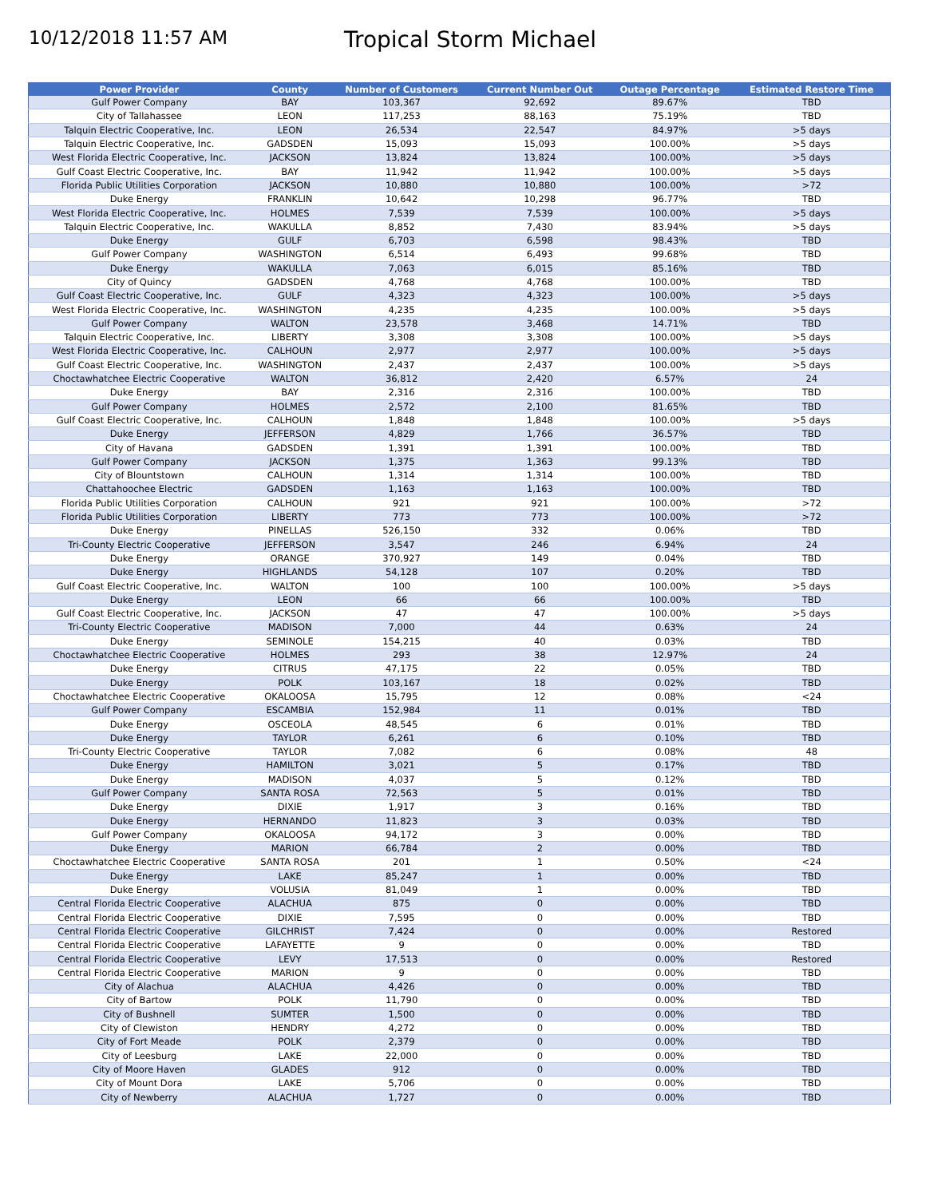10/12/2018 11:57 AM
Tropical Storm Michael
| Power Provider | County | Number of Customers | Current Number Out | Outage Percentage | Estimated Restore Time |
| --- | --- | --- | --- | --- | --- |
| Gulf Power Company | BAY | 103,367 | 92,692 | 89.67% | TBD |
| City of Tallahassee | LEON | 117,253 | 88,163 | 75.19% | TBD |
| Talquin Electric Cooperative, Inc. | LEON | 26,534 | 22,547 | 84.97% | >5 days |
| Talquin Electric Cooperative, Inc. | GADSDEN | 15,093 | 15,093 | 100.00% | >5 days |
| West Florida Electric Cooperative, Inc. | JACKSON | 13,824 | 13,824 | 100.00% | >5 days |
| Gulf Coast Electric Cooperative, Inc. | BAY | 11,942 | 11,942 | 100.00% | >5 days |
| Florida Public Utilities Corporation | JACKSON | 10,880 | 10,880 | 100.00% | >72 |
| Duke Energy | FRANKLIN | 10,642 | 10,298 | 96.77% | TBD |
| West Florida Electric Cooperative, Inc. | HOLMES | 7,539 | 7,539 | 100.00% | >5 days |
| Talquin Electric Cooperative, Inc. | WAKULLA | 8,852 | 7,430 | 83.94% | >5 days |
| Duke Energy | GULF | 6,703 | 6,598 | 98.43% | TBD |
| Gulf Power Company | WASHINGTON | 6,514 | 6,493 | 99.68% | TBD |
| Duke Energy | WAKULLA | 7,063 | 6,015 | 85.16% | TBD |
| City of Quincy | GADSDEN | 4,768 | 4,768 | 100.00% | TBD |
| Gulf Coast Electric Cooperative, Inc. | GULF | 4,323 | 4,323 | 100.00% | >5 days |
| West Florida Electric Cooperative, Inc. | WASHINGTON | 4,235 | 4,235 | 100.00% | >5 days |
| Gulf Power Company | WALTON | 23,578 | 3,468 | 14.71% | TBD |
| Talquin Electric Cooperative, Inc. | LIBERTY | 3,308 | 3,308 | 100.00% | >5 days |
| West Florida Electric Cooperative, Inc. | CALHOUN | 2,977 | 2,977 | 100.00% | >5 days |
| Gulf Coast Electric Cooperative, Inc. | WASHINGTON | 2,437 | 2,437 | 100.00% | >5 days |
| Choctawhatchee Electric Cooperative | WALTON | 36,812 | 2,420 | 6.57% | 24 |
| Duke Energy | BAY | 2,316 | 2,316 | 100.00% | TBD |
| Gulf Power Company | HOLMES | 2,572 | 2,100 | 81.65% | TBD |
| Gulf Coast Electric Cooperative, Inc. | CALHOUN | 1,848 | 1,848 | 100.00% | >5 days |
| Duke Energy | JEFFERSON | 4,829 | 1,766 | 36.57% | TBD |
| City of Havana | GADSDEN | 1,391 | 1,391 | 100.00% | TBD |
| Gulf Power Company | JACKSON | 1,375 | 1,363 | 99.13% | TBD |
| City of Blountstown | CALHOUN | 1,314 | 1,314 | 100.00% | TBD |
| Chattahoochee Electric | GADSDEN | 1,163 | 1,163 | 100.00% | TBD |
| Florida Public Utilities Corporation | CALHOUN | 921 | 921 | 100.00% | >72 |
| Florida Public Utilities Corporation | LIBERTY | 773 | 773 | 100.00% | >72 |
| Duke Energy | PINELLAS | 526,150 | 332 | 0.06% | TBD |
| Tri-County Electric Cooperative | JEFFERSON | 3,547 | 246 | 6.94% | 24 |
| Duke Energy | ORANGE | 370,927 | 149 | 0.04% | TBD |
| Duke Energy | HIGHLANDS | 54,128 | 107 | 0.20% | TBD |
| Gulf Coast Electric Cooperative, Inc. | WALTON | 100 | 100 | 100.00% | >5 days |
| Duke Energy | LEON | 66 | 66 | 100.00% | TBD |
| Gulf Coast Electric Cooperative, Inc. | JACKSON | 47 | 47 | 100.00% | >5 days |
| Tri-County Electric Cooperative | MADISON | 7,000 | 44 | 0.63% | 24 |
| Duke Energy | SEMINOLE | 154,215 | 40 | 0.03% | TBD |
| Choctawhatchee Electric Cooperative | HOLMES | 293 | 38 | 12.97% | 24 |
| Duke Energy | CITRUS | 47,175 | 22 | 0.05% | TBD |
| Duke Energy | POLK | 103,167 | 18 | 0.02% | TBD |
| Choctawhatchee Electric Cooperative | OKALOOSA | 15,795 | 12 | 0.08% | <24 |
| Gulf Power Company | ESCAMBIA | 152,984 | 11 | 0.01% | TBD |
| Duke Energy | OSCEOLA | 48,545 | 6 | 0.01% | TBD |
| Duke Energy | TAYLOR | 6,261 | 6 | 0.10% | TBD |
| Tri-County Electric Cooperative | TAYLOR | 7,082 | 6 | 0.08% | 48 |
| Duke Energy | HAMILTON | 3,021 | 5 | 0.17% | TBD |
| Duke Energy | MADISON | 4,037 | 5 | 0.12% | TBD |
| Gulf Power Company | SANTA ROSA | 72,563 | 5 | 0.01% | TBD |
| Duke Energy | DIXIE | 1,917 | 3 | 0.16% | TBD |
| Duke Energy | HERNANDO | 11,823 | 3 | 0.03% | TBD |
| Gulf Power Company | OKALOOSA | 94,172 | 3 | 0.00% | TBD |
| Duke Energy | MARION | 66,784 | 2 | 0.00% | TBD |
| Choctawhatchee Electric Cooperative | SANTA ROSA | 201 | 1 | 0.50% | <24 |
| Duke Energy | LAKE | 85,247 | 1 | 0.00% | TBD |
| Duke Energy | VOLUSIA | 81,049 | 1 | 0.00% | TBD |
| Central Florida Electric Cooperative | ALACHUA | 875 | 0 | 0.00% | TBD |
| Central Florida Electric Cooperative | DIXIE | 7,595 | 0 | 0.00% | TBD |
| Central Florida Electric Cooperative | GILCHRIST | 7,424 | 0 | 0.00% | Restored |
| Central Florida Electric Cooperative | LAFAYETTE | 9 | 0 | 0.00% | TBD |
| Central Florida Electric Cooperative | LEVY | 17,513 | 0 | 0.00% | Restored |
| Central Florida Electric Cooperative | MARION | 9 | 0 | 0.00% | TBD |
| City of Alachua | ALACHUA | 4,426 | 0 | 0.00% | TBD |
| City of Bartow | POLK | 11,790 | 0 | 0.00% | TBD |
| City of Bushnell | SUMTER | 1,500 | 0 | 0.00% | TBD |
| City of Clewiston | HENDRY | 4,272 | 0 | 0.00% | TBD |
| City of Fort Meade | POLK | 2,379 | 0 | 0.00% | TBD |
| City of Leesburg | LAKE | 22,000 | 0 | 0.00% | TBD |
| City of Moore Haven | GLADES | 912 | 0 | 0.00% | TBD |
| City of Mount Dora | LAKE | 5,706 | 0 | 0.00% | TBD |
| City of Newberry | ALACHUA | 1,727 | 0 | 0.00% | TBD |